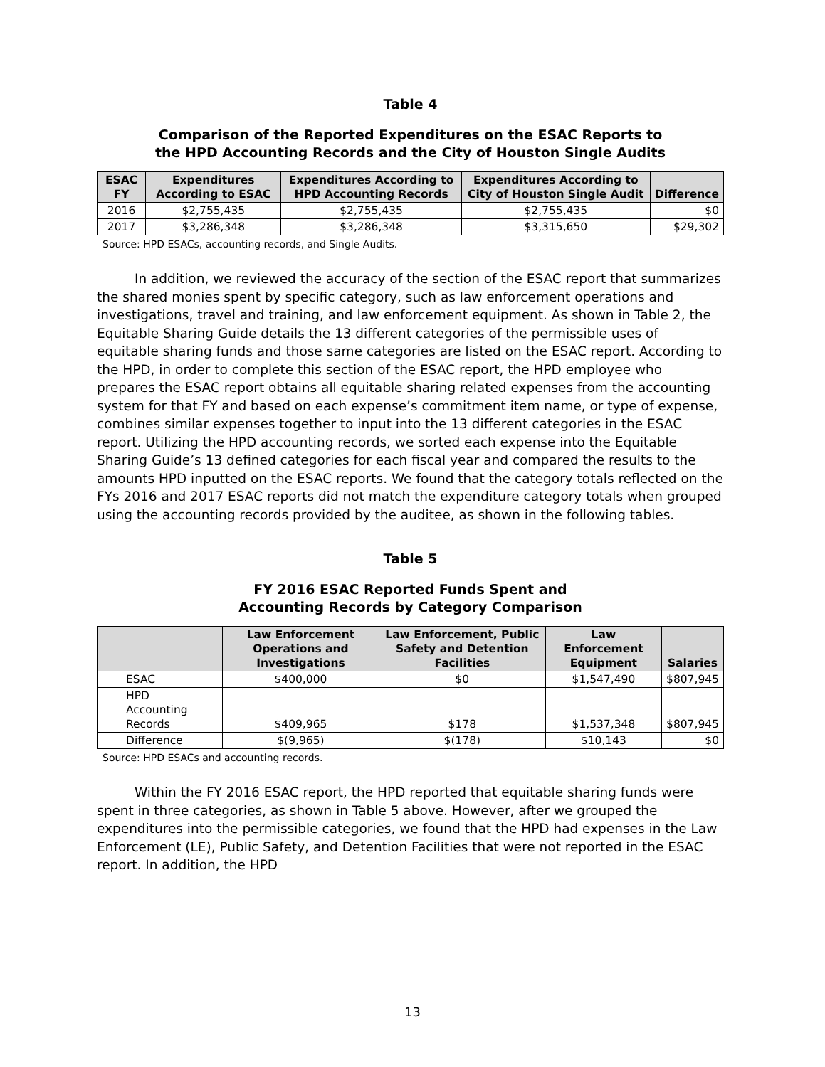Table 4
Comparison of the Reported Expenditures on the ESAC Reports to
the HPD Accounting Records and the City of Houston Single Audits
| ESAC FY | Expenditures According to ESAC | Expenditures According to HPD Accounting Records | Expenditures According to City of Houston Single Audit | Difference |
| --- | --- | --- | --- | --- |
| 2016 | $2,755,435 | $2,755,435 | $2,755,435 | $0 |
| 2017 | $3,286,348 | $3,286,348 | $3,315,650 | $29,302 |
Source: HPD ESACs, accounting records, and Single Audits.
In addition, we reviewed the accuracy of the section of the ESAC report that summarizes the shared monies spent by specific category, such as law enforcement operations and investigations, travel and training, and law enforcement equipment. As shown in Table 2, the Equitable Sharing Guide details the 13 different categories of the permissible uses of equitable sharing funds and those same categories are listed on the ESAC report. According to the HPD, in order to complete this section of the ESAC report, the HPD employee who prepares the ESAC report obtains all equitable sharing related expenses from the accounting system for that FY and based on each expense’s commitment item name, or type of expense, combines similar expenses together to input into the 13 different categories in the ESAC report. Utilizing the HPD accounting records, we sorted each expense into the Equitable Sharing Guide’s 13 defined categories for each fiscal year and compared the results to the amounts HPD inputted on the ESAC reports. We found that the category totals reflected on the FYs 2016 and 2017 ESAC reports did not match the expenditure category totals when grouped using the accounting records provided by the auditee, as shown in the following tables.
Table 5
FY 2016 ESAC Reported Funds Spent and
Accounting Records by Category Comparison
| | Law Enforcement Operations and Investigations | Law Enforcement, Public Safety and Detention Facilities | Law Enforcement Equipment | Salaries |
| --- | --- | --- | --- | --- |
| ESAC | $400,000 | $0 | $1,547,490 | $807,945 |
| HPD Accounting Records | $409,965 | $178 | $1,537,348 | $807,945 |
| Difference | $(9,965) | $(178) | $10,143 | $0 |
Source: HPD ESACs and accounting records.
Within the FY 2016 ESAC report, the HPD reported that equitable sharing funds were spent in three categories, as shown in Table 5 above. However, after we grouped the expenditures into the permissible categories, we found that the HPD had expenses in the Law Enforcement (LE), Public Safety, and Detention Facilities that were not reported in the ESAC report. In addition, the HPD
13